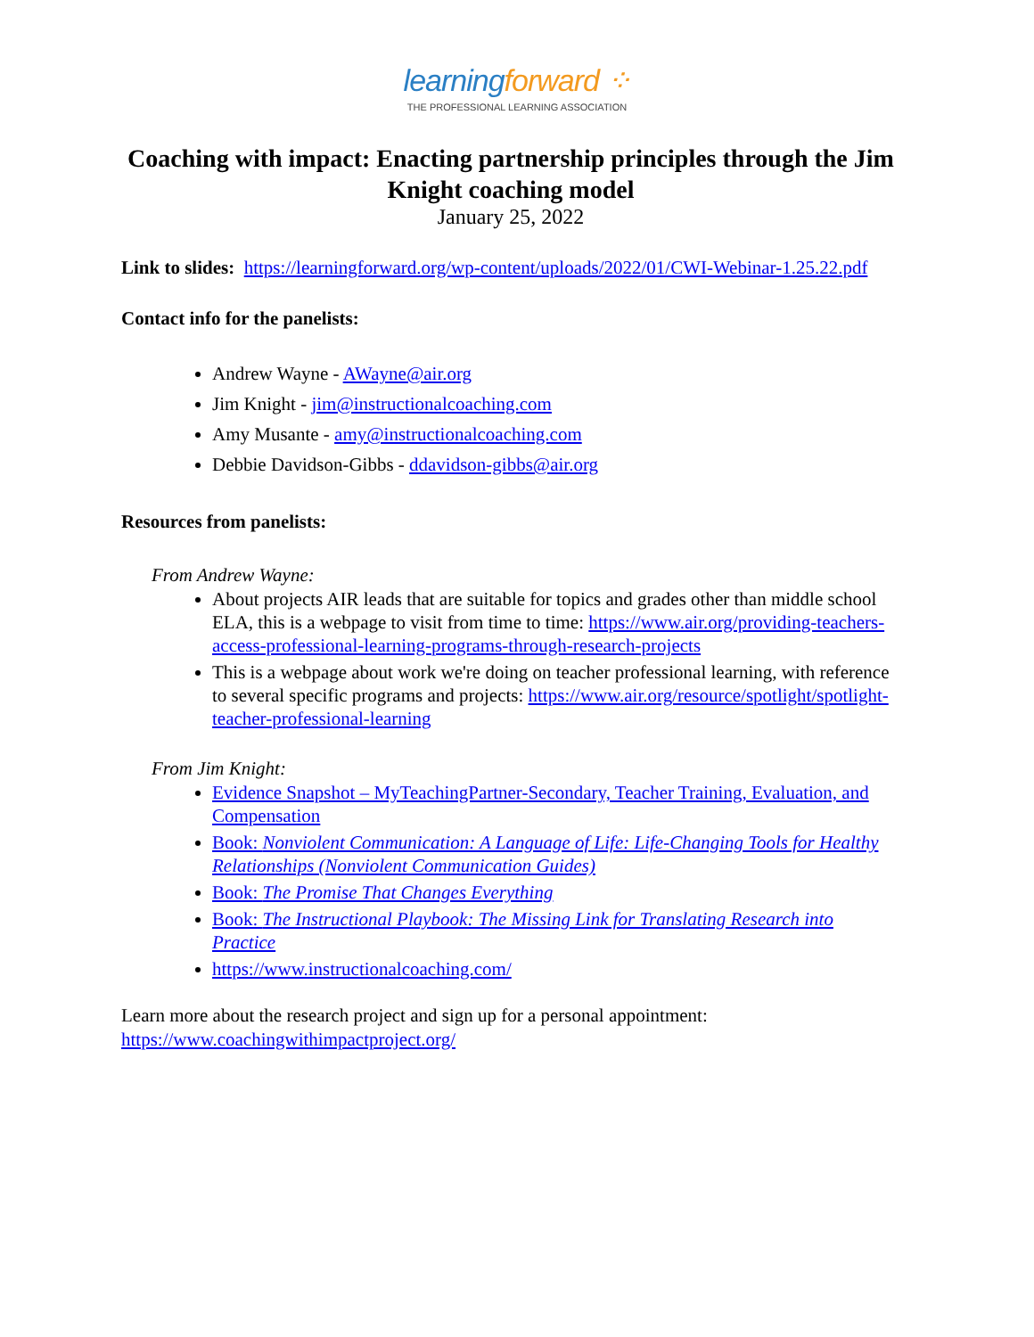learningforward ⁘
THE PROFESSIONAL LEARNING ASSOCIATION
Coaching with impact: Enacting partnership principles through the Jim Knight coaching model
January 25, 2022
Link to slides: https://learningforward.org/wp-content/uploads/2022/01/CWI-Webinar-1.25.22.pdf
Contact info for the panelists:
Andrew Wayne - AWayne@air.org
Jim Knight - jim@instructionalcoaching.com
Amy Musante - amy@instructionalcoaching.com
Debbie Davidson-Gibbs - ddavidson-gibbs@air.org
Resources from panelists:
From Andrew Wayne:
About projects AIR leads that are suitable for topics and grades other than middle school ELA, this is a webpage to visit from time to time: https://www.air.org/providing-teachers-access-professional-learning-programs-through-research-projects
This is a webpage about work we're doing on teacher professional learning, with reference to several specific programs and projects: https://www.air.org/resource/spotlight/spotlight-teacher-professional-learning
From Jim Knight:
Evidence Snapshot – MyTeachingPartner-Secondary, Teacher Training, Evaluation, and Compensation
Book: Nonviolent Communication: A Language of Life: Life-Changing Tools for Healthy Relationships (Nonviolent Communication Guides)
Book: The Promise That Changes Everything
Book: The Instructional Playbook: The Missing Link for Translating Research into Practice
https://www.instructionalcoaching.com/
Learn more about the research project and sign up for a personal appointment: https://www.coachingwithimpactproject.org/